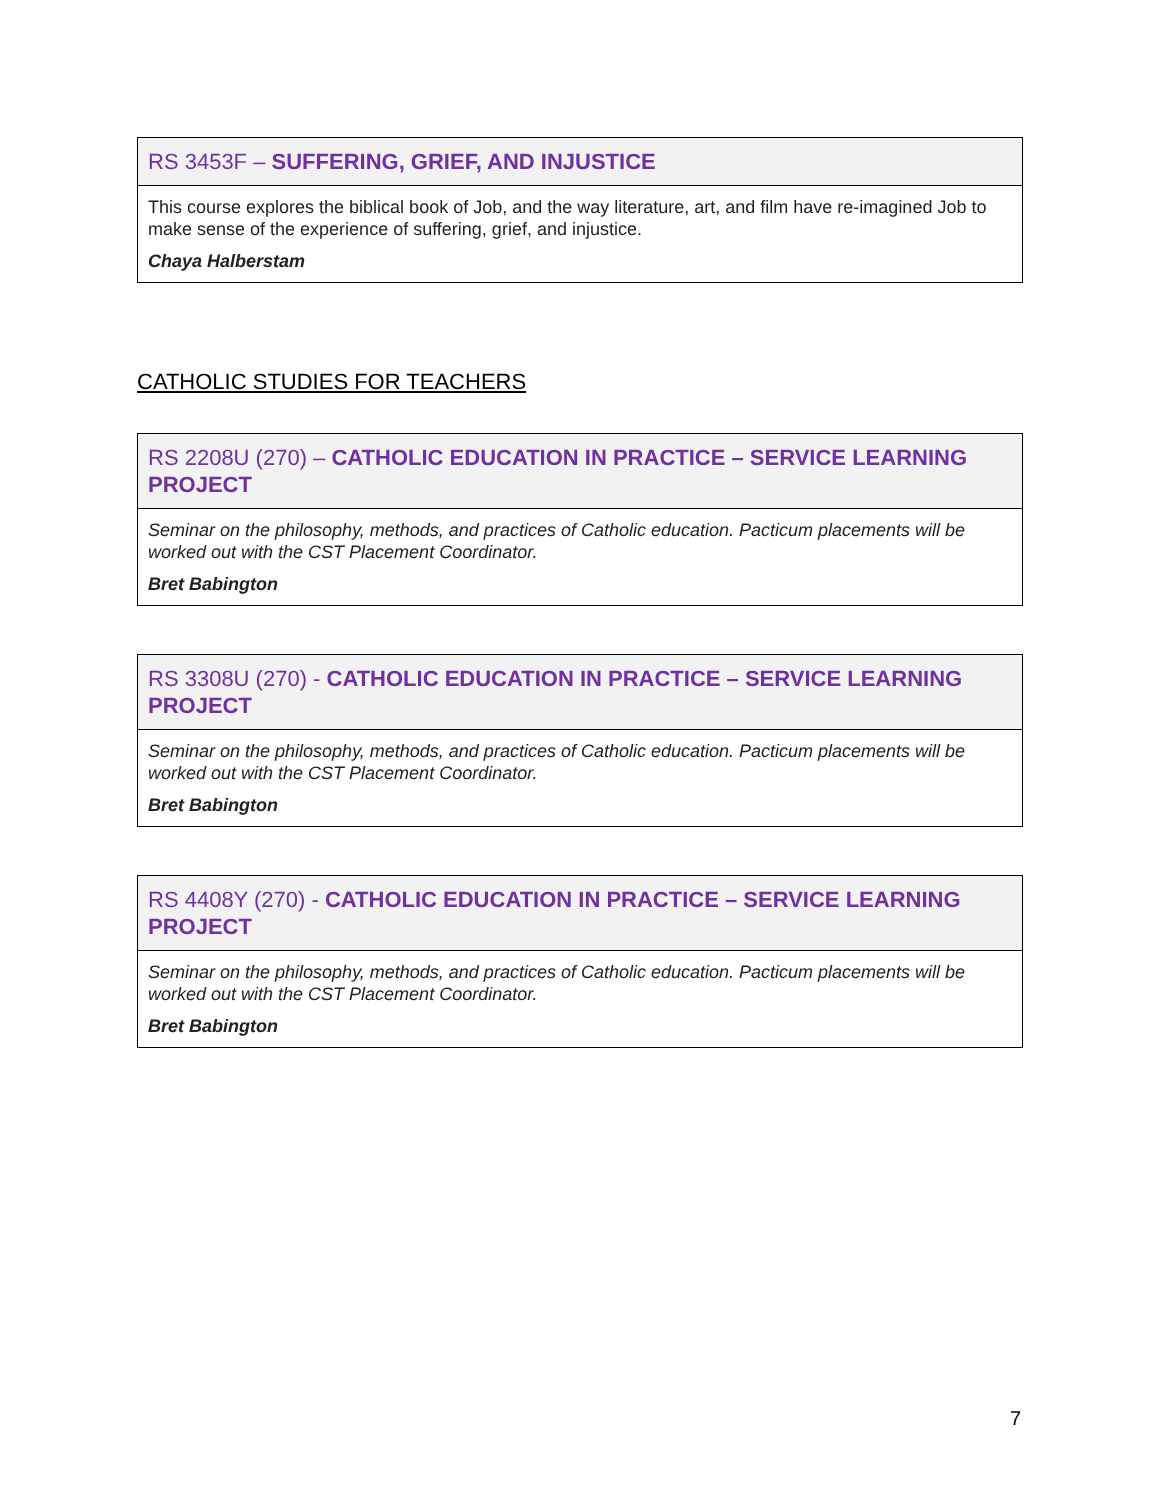| RS 3453F – SUFFERING, GRIEF, AND INJUSTICE |
| --- |
| This course explores the biblical book of Job, and the way literature, art, and film have re-imagined Job to make sense of the experience of suffering, grief, and injustice. Chaya Halberstam |
CATHOLIC STUDIES FOR TEACHERS
| RS 2208U (270) – CATHOLIC EDUCATION IN PRACTICE – SERVICE LEARNING PROJECT |
| --- |
| Seminar on the philosophy, methods, and practices of Catholic education. Pacticum placements will be worked out with the CST Placement Coordinator. Bret Babington |
| RS 3308U (270) - CATHOLIC EDUCATION IN PRACTICE – SERVICE LEARNING PROJECT |
| --- |
| Seminar on the philosophy, methods, and practices of Catholic education. Pacticum placements will be worked out with the CST Placement Coordinator. Bret Babington |
| RS 4408Y (270) - CATHOLIC EDUCATION IN PRACTICE – SERVICE LEARNING PROJECT |
| --- |
| Seminar on the philosophy, methods, and practices of Catholic education. Pacticum placements will be worked out with the CST Placement Coordinator. Bret Babington |
7